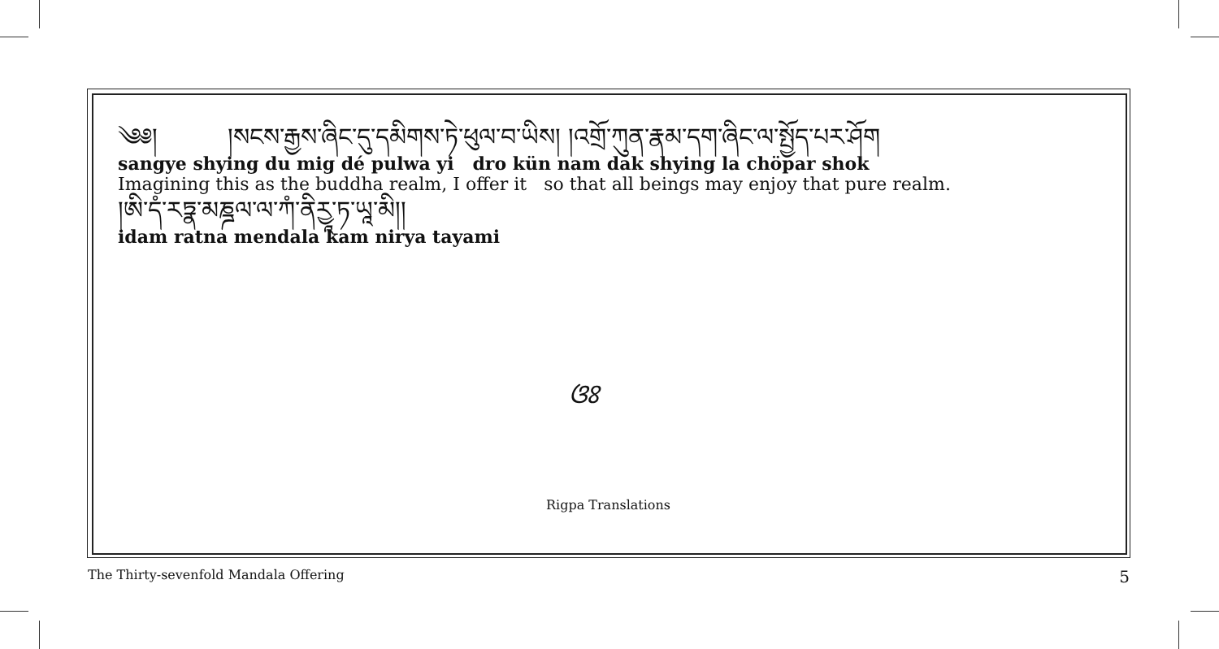༄༅། །སངས་རྒྱས་ཞིང་དུ་དམིགས་ཏེ་ཕུལ་བ་ཡིས། །འགྲོ་ཀུན་རྣམ་དག་ཞིང་ལ་སྤྱོད་པར་ཤོག
sangye shying du mig dé pulwa yi dro kün nam dak shying la chöpar shok
Imagining this as the buddha realm, I offer it so that all beings may enjoy that pure realm.
།ཨི་དཾ་རཏྣ་མཎྜལ་ལ་ཀཾ་ནིརྱཱ་ཏ་ཡཱ་མི།།
idam ratna mendala kam nirya tayami
ଓଃ
Rigpa Translations
The Thirty-sevenfold Mandala Offering 5